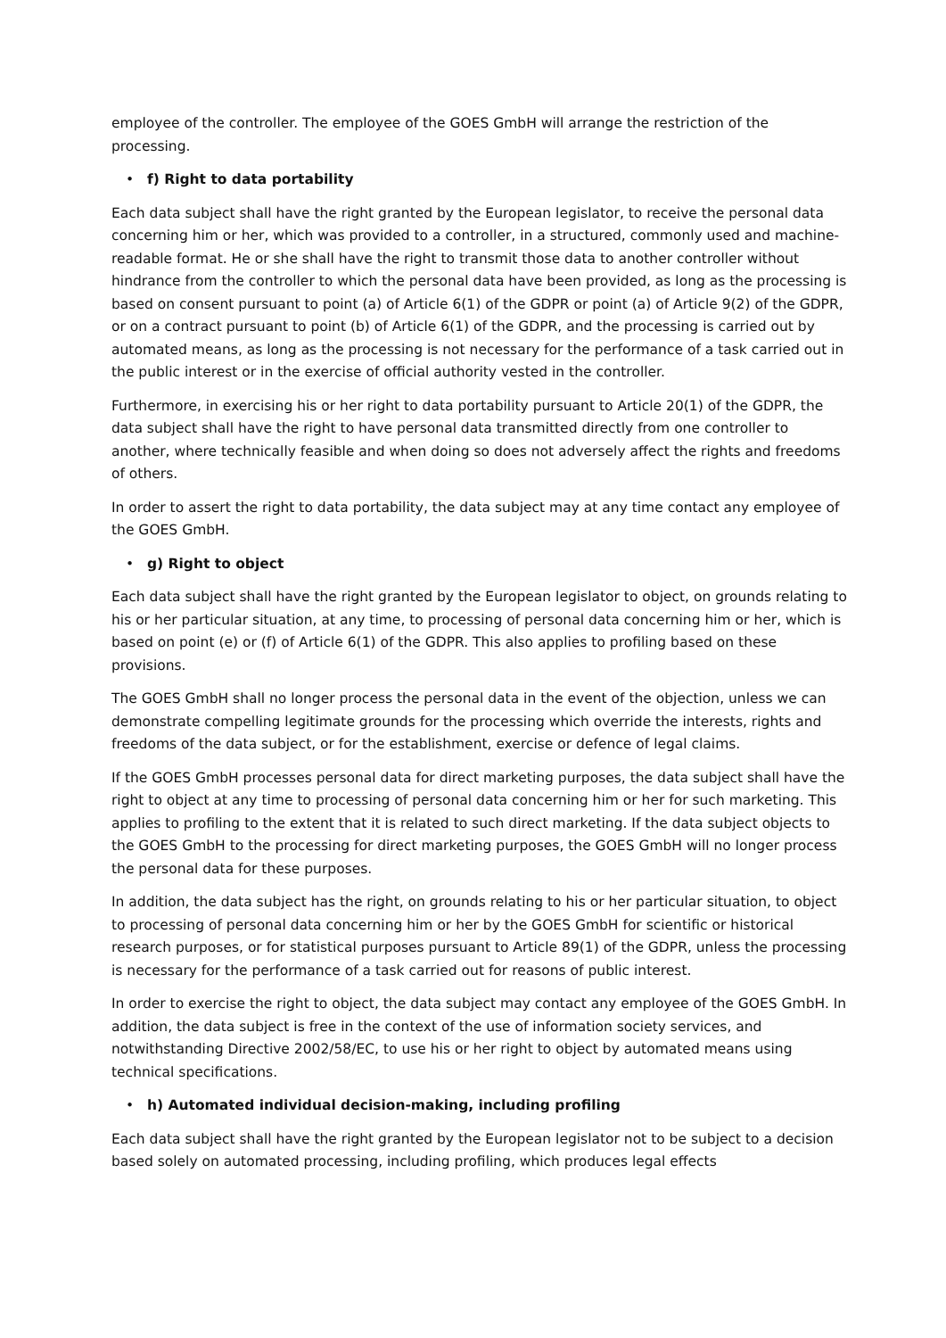employee of the controller. The employee of the GOES GmbH will arrange the restriction of the processing.
• f) Right to data portability
Each data subject shall have the right granted by the European legislator, to receive the personal data concerning him or her, which was provided to a controller, in a structured, commonly used and machine-readable format. He or she shall have the right to transmit those data to another controller without hindrance from the controller to which the personal data have been provided, as long as the processing is based on consent pursuant to point (a) of Article 6(1) of the GDPR or point (a) of Article 9(2) of the GDPR, or on a contract pursuant to point (b) of Article 6(1) of the GDPR, and the processing is carried out by automated means, as long as the processing is not necessary for the performance of a task carried out in the public interest or in the exercise of official authority vested in the controller.
Furthermore, in exercising his or her right to data portability pursuant to Article 20(1) of the GDPR, the data subject shall have the right to have personal data transmitted directly from one controller to another, where technically feasible and when doing so does not adversely affect the rights and freedoms of others.
In order to assert the right to data portability, the data subject may at any time contact any employee of the GOES GmbH.
• g) Right to object
Each data subject shall have the right granted by the European legislator to object, on grounds relating to his or her particular situation, at any time, to processing of personal data concerning him or her, which is based on point (e) or (f) of Article 6(1) of the GDPR. This also applies to profiling based on these provisions.
The GOES GmbH shall no longer process the personal data in the event of the objection, unless we can demonstrate compelling legitimate grounds for the processing which override the interests, rights and freedoms of the data subject, or for the establishment, exercise or defence of legal claims.
If the GOES GmbH processes personal data for direct marketing purposes, the data subject shall have the right to object at any time to processing of personal data concerning him or her for such marketing. This applies to profiling to the extent that it is related to such direct marketing. If the data subject objects to the GOES GmbH to the processing for direct marketing purposes, the GOES GmbH will no longer process the personal data for these purposes.
In addition, the data subject has the right, on grounds relating to his or her particular situation, to object to processing of personal data concerning him or her by the GOES GmbH for scientific or historical research purposes, or for statistical purposes pursuant to Article 89(1) of the GDPR, unless the processing is necessary for the performance of a task carried out for reasons of public interest.
In order to exercise the right to object, the data subject may contact any employee of the GOES GmbH. In addition, the data subject is free in the context of the use of information society services, and notwithstanding Directive 2002/58/EC, to use his or her right to object by automated means using technical specifications.
• h) Automated individual decision-making, including profiling
Each data subject shall have the right granted by the European legislator not to be subject to a decision based solely on automated processing, including profiling, which produces legal effects